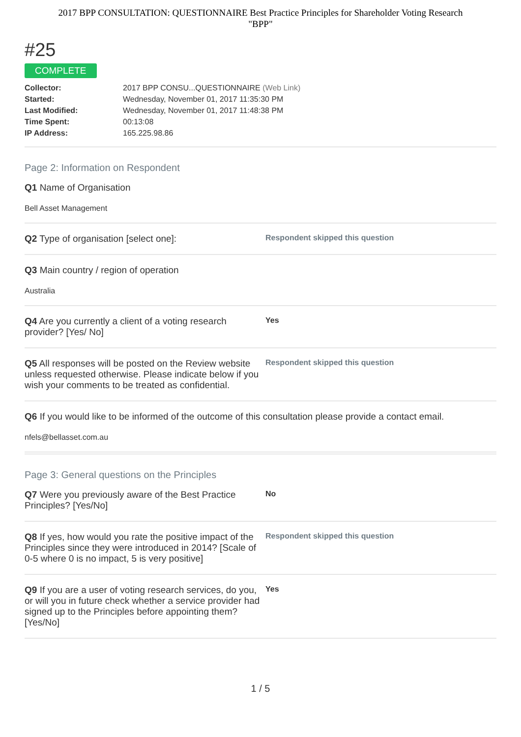2017 BPP CONSULTATION: QUESTIONNAIRE Best Practice Principles for Shareholder Voting Research
"BPP"
#25
COMPLETE
| Collector: | 2017 BPP CONSU...QUESTIONNAIRE (Web Link) |
| Started: | Wednesday, November 01, 2017 11:35:30 PM |
| Last Modified: | Wednesday, November 01, 2017 11:48:38 PM |
| Time Spent: | 00:13:08 |
| IP Address: | 165.225.98.86 |
Page 2: Information on Respondent
Q1 Name of Organisation
Bell Asset Management
Q2 Type of organisation [select one]:
Respondent skipped this question
Q3 Main country / region of operation
Australia
Q4 Are you currently a client of a voting research provider? [Yes/ No]
Yes
Q5 All responses will be posted on the Review website unless requested otherwise. Please indicate below if you wish your comments to be treated as confidential.
Respondent skipped this question
Q6 If you would like to be informed of the outcome of this consultation please provide a contact email.
nfels@bellasset.com.au
Page 3: General questions on the Principles
Q7 Were you previously aware of the Best Practice Principles? [Yes/No]
No
Q8 If yes, how would you rate the positive impact of the Principles since they were introduced in 2014? [Scale of 0-5 where 0 is no impact, 5 is very positive]
Respondent skipped this question
Q9 If you are a user of voting research services, do you, or will you in future check whether a service provider had signed up to the Principles before appointing them? [Yes/No]
Yes
1 / 5